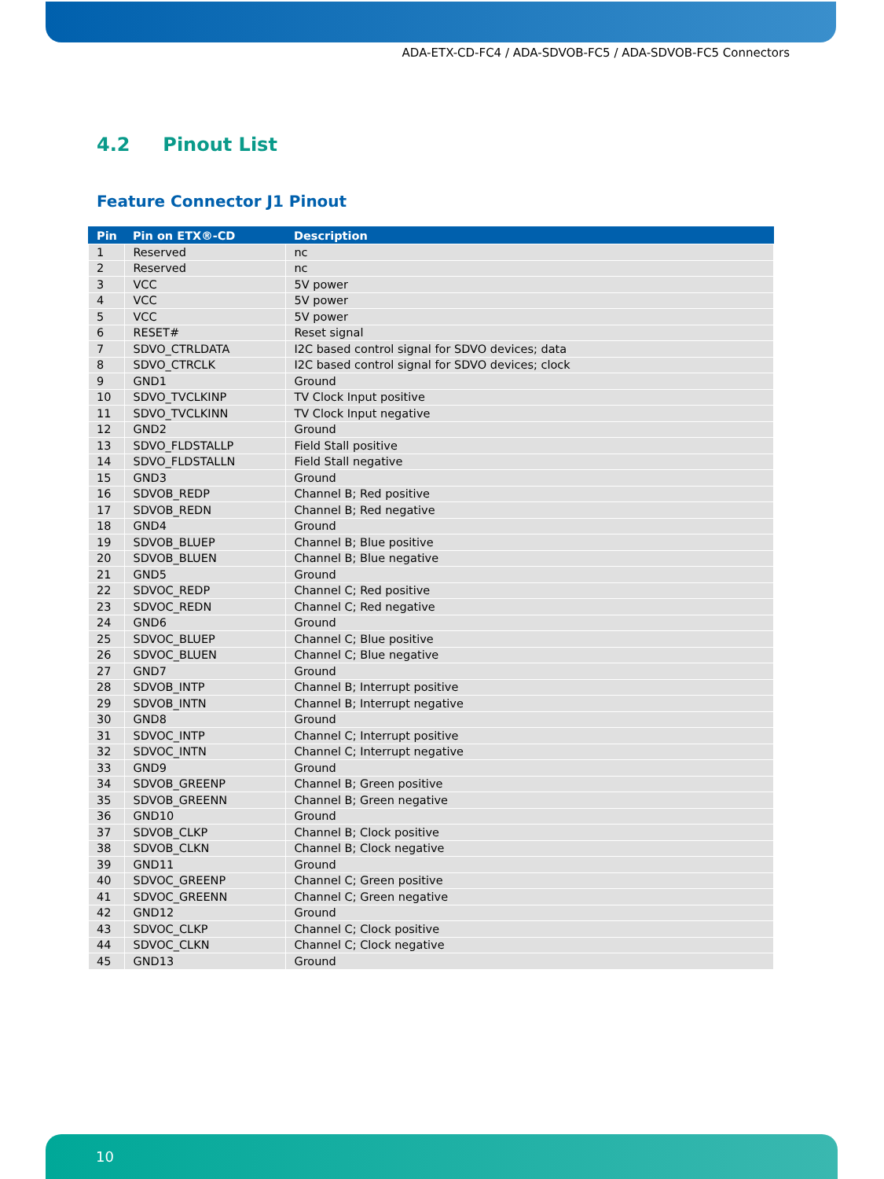ADA-ETX-CD-FC4 / ADA-SDVOB-FC5 / ADA-SDVOB-FC5 Connectors
4.2 Pinout List
Feature Connector J1 Pinout
| Pin | Pin on ETX®-CD | Description |
| --- | --- | --- |
| 1 | Reserved | nc |
| 2 | Reserved | nc |
| 3 | VCC | 5V power |
| 4 | VCC | 5V power |
| 5 | VCC | 5V power |
| 6 | RESET# | Reset signal |
| 7 | SDVO_CTRLDATA | I2C based control signal for SDVO devices; data |
| 8 | SDVO_CTRCLK | I2C based control signal for SDVO devices; clock |
| 9 | GND1 | Ground |
| 10 | SDVO_TVCLKINP | TV Clock Input positive |
| 11 | SDVO_TVCLKINN | TV Clock Input negative |
| 12 | GND2 | Ground |
| 13 | SDVO_FLDSTALLP | Field Stall positive |
| 14 | SDVO_FLDSTALLN | Field Stall negative |
| 15 | GND3 | Ground |
| 16 | SDVOB_REDP | Channel B; Red positive |
| 17 | SDVOB_REDN | Channel B; Red negative |
| 18 | GND4 | Ground |
| 19 | SDVOB_BLUEP | Channel B; Blue positive |
| 20 | SDVOB_BLUEN | Channel B; Blue negative |
| 21 | GND5 | Ground |
| 22 | SDVOC_REDP | Channel C; Red positive |
| 23 | SDVOC_REDN | Channel C; Red negative |
| 24 | GND6 | Ground |
| 25 | SDVOC_BLUEP | Channel C; Blue positive |
| 26 | SDVOC_BLUEN | Channel C; Blue negative |
| 27 | GND7 | Ground |
| 28 | SDVOB_INTP | Channel B; Interrupt positive |
| 29 | SDVOB_INTN | Channel B; Interrupt negative |
| 30 | GND8 | Ground |
| 31 | SDVOC_INTP | Channel C; Interrupt positive |
| 32 | SDVOC_INTN | Channel C; Interrupt negative |
| 33 | GND9 | Ground |
| 34 | SDVOB_GREENP | Channel B; Green positive |
| 35 | SDVOB_GREENN | Channel B; Green negative |
| 36 | GND10 | Ground |
| 37 | SDVOB_CLKP | Channel B; Clock positive |
| 38 | SDVOB_CLKN | Channel B; Clock negative |
| 39 | GND11 | Ground |
| 40 | SDVOC_GREENP | Channel C; Green positive |
| 41 | SDVOC_GREENN | Channel C; Green negative |
| 42 | GND12 | Ground |
| 43 | SDVOC_CLKP | Channel C; Clock positive |
| 44 | SDVOC_CLKN | Channel C; Clock negative |
| 45 | GND13 | Ground |
10